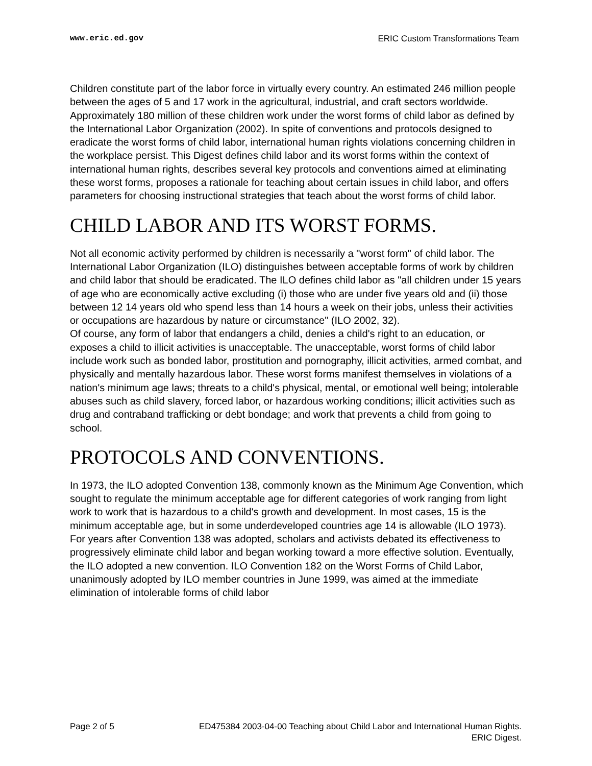www.eric.ed.gov ERIC Custom Transformations Team
Children constitute part of the labor force in virtually every country. An estimated 246 million people between the ages of 5 and 17 work in the agricultural, industrial, and craft sectors worldwide. Approximately 180 million of these children work under the worst forms of child labor as defined by the International Labor Organization (2002). In spite of conventions and protocols designed to eradicate the worst forms of child labor, international human rights violations concerning children in the workplace persist. This Digest defines child labor and its worst forms within the context of international human rights, describes several key protocols and conventions aimed at eliminating these worst forms, proposes a rationale for teaching about certain issues in child labor, and offers parameters for choosing instructional strategies that teach about the worst forms of child labor.
CHILD LABOR AND ITS WORST FORMS.
Not all economic activity performed by children is necessarily a "worst form" of child labor. The International Labor Organization (ILO) distinguishes between acceptable forms of work by children and child labor that should be eradicated. The ILO defines child labor as "all children under 15 years of age who are economically active excluding (i) those who are under five years old and (ii) those between 12 14 years old who spend less than 14 hours a week on their jobs, unless their activities or occupations are hazardous by nature or circumstance" (ILO 2002, 32).
Of course, any form of labor that endangers a child, denies a child's right to an education, or exposes a child to illicit activities is unacceptable. The unacceptable, worst forms of child labor include work such as bonded labor, prostitution and pornography, illicit activities, armed combat, and physically and mentally hazardous labor. These worst forms manifest themselves in violations of a nation's minimum age laws; threats to a child's physical, mental, or emotional well being; intolerable abuses such as child slavery, forced labor, or hazardous working conditions; illicit activities such as drug and contraband trafficking or debt bondage; and work that prevents a child from going to school.
PROTOCOLS AND CONVENTIONS.
In 1973, the ILO adopted Convention 138, commonly known as the Minimum Age Convention, which sought to regulate the minimum acceptable age for different categories of work ranging from light work to work that is hazardous to a child's growth and development. In most cases, 15 is the minimum acceptable age, but in some underdeveloped countries age 14 is allowable (ILO 1973).
For years after Convention 138 was adopted, scholars and activists debated its effectiveness to progressively eliminate child labor and began working toward a more effective solution. Eventually, the ILO adopted a new convention. ILO Convention 182 on the Worst Forms of Child Labor, unanimously adopted by ILO member countries in June 1999, was aimed at the immediate elimination of intolerable forms of child labor
Page 2 of 5 ED475384 2003-04-00 Teaching about Child Labor and International Human Rights.
ERIC Digest.